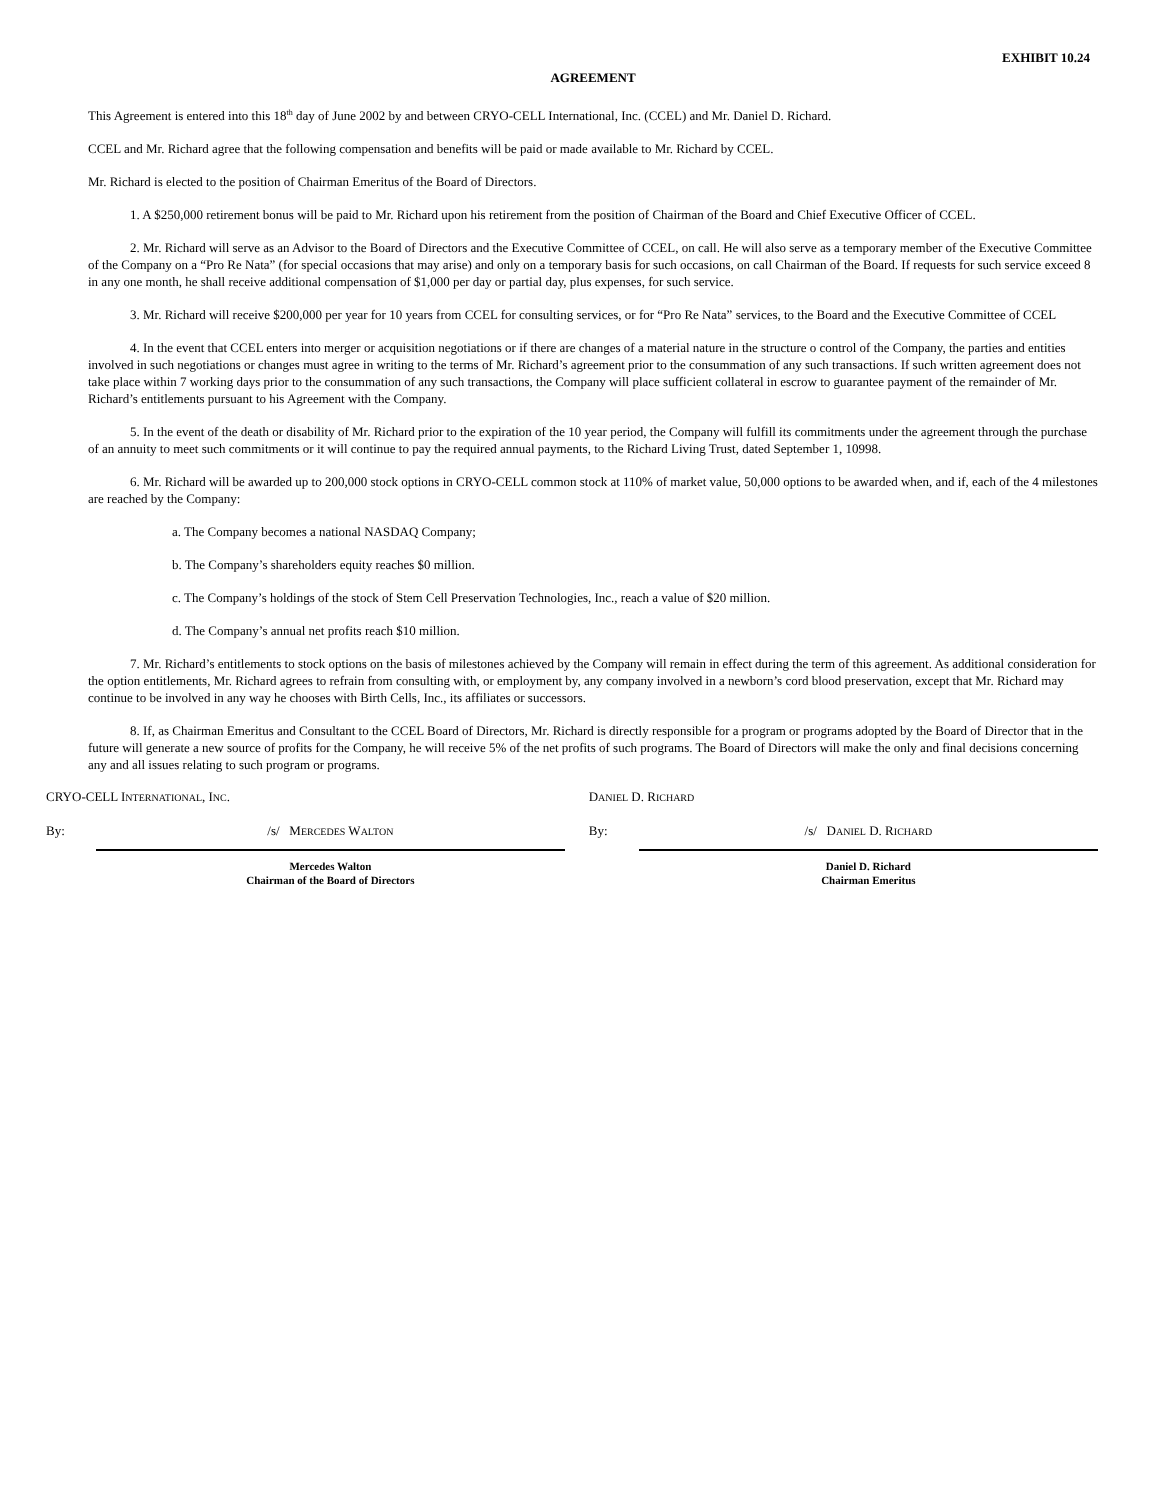EXHIBIT 10.24
AGREEMENT
This Agreement is entered into this 18<sup>th</sup> day of June 2002 by and between CRYO-CELL International, Inc. (CCEL) and Mr. Daniel D. Richard.
CCEL and Mr. Richard agree that the following compensation and benefits will be paid or made available to Mr. Richard by CCEL.
Mr. Richard is elected to the position of Chairman Emeritus of the Board of Directors.
1. A $250,000 retirement bonus will be paid to Mr. Richard upon his retirement from the position of Chairman of the Board and Chief Executive Officer of CCEL.
2. Mr. Richard will serve as an Advisor to the Board of Directors and the Executive Committee of CCEL, on call. He will also serve as a temporary member of the Executive Committee of the Company on a “Pro Re Nata” (for special occasions that may arise) and only on a temporary basis for such occasions, on call Chairman of the Board. If requests for such service exceed 8 in any one month, he shall receive additional compensation of $1,000 per day or partial day, plus expenses, for such service.
3. Mr. Richard will receive $200,000 per year for 10 years from CCEL for consulting services, or for “Pro Re Nata” services, to the Board and the Executive Committee of CCEL
4. In the event that CCEL enters into merger or acquisition negotiations or if there are changes of a material nature in the structure o control of the Company, the parties and entities involved in such negotiations or changes must agree in writing to the terms of Mr. Richard’s agreement prior to the consummation of any such transactions. If such written agreement does not take place within 7 working days prior to the consummation of any such transactions, the Company will place sufficient collateral in escrow to guarantee payment of the remainder of Mr. Richard’s entitlements pursuant to his Agreement with the Company.
5. In the event of the death or disability of Mr. Richard prior to the expiration of the 10 year period, the Company will fulfill its commitments under the agreement through the purchase of an annuity to meet such commitments or it will continue to pay the required annual payments, to the Richard Living Trust, dated September 1, 10998.
6. Mr. Richard will be awarded up to 200,000 stock options in CRYO-CELL common stock at 110% of market value, 50,000 options to be awarded when, and if, each of the 4 milestones are reached by the Company:
a. The Company becomes a national NASDAQ Company;
b. The Company’s shareholders equity reaches $0 million.
c. The Company’s holdings of the stock of Stem Cell Preservation Technologies, Inc., reach a value of $20 million.
d. The Company’s annual net profits reach $10 million.
7. Mr. Richard’s entitlements to stock options on the basis of milestones achieved by the Company will remain in effect during the term of this agreement. As additional consideration for the option entitlements, Mr. Richard agrees to refrain from consulting with, or employment by, any company involved in a newborn’s cord blood preservation, except that Mr. Richard may continue to be involved in any way he chooses with Birth Cells, Inc., its affiliates or successors.
8. If, as Chairman Emeritus and Consultant to the CCEL Board of Directors, Mr. Richard is directly responsible for a program or programs adopted by the Board of Director that in the future will generate a new source of profits for the Company, he will receive 5% of the net profits of such programs. The Board of Directors will make the only and final decisions concerning any and all issues relating to such program or programs.
CRYO-CELL INTERNATIONAL, INC.
By: /s/ MERCEDES WALTON
Mercedes Walton
Chairman of the Board of Directors
DANIEL D. RICHARD
By: /s/ DANIEL D. RICHARD
Daniel D. Richard
Chairman Emeritus